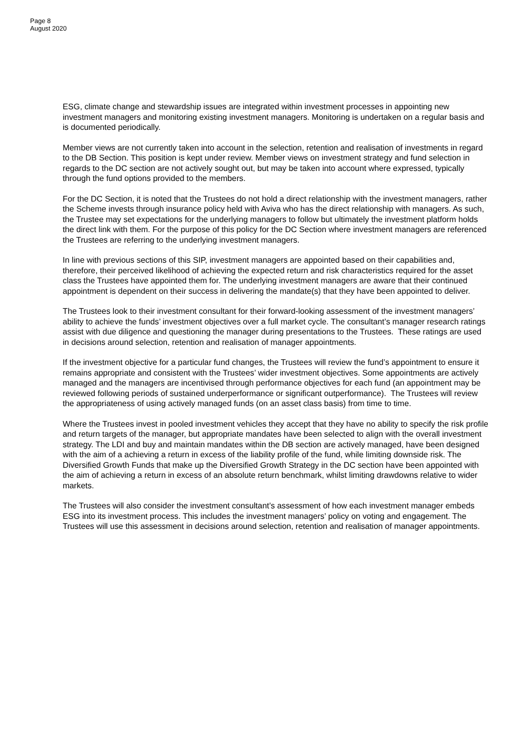Page 8
August 2020
ESG, climate change and stewardship issues are integrated within investment processes in appointing new investment managers and monitoring existing investment managers. Monitoring is undertaken on a regular basis and is documented periodically.
Member views are not currently taken into account in the selection, retention and realisation of investments in regard to the DB Section. This position is kept under review. Member views on investment strategy and fund selection in regards to the DC section are not actively sought out, but may be taken into account where expressed, typically through the fund options provided to the members.
For the DC Section, it is noted that the Trustees do not hold a direct relationship with the investment managers, rather the Scheme invests through insurance policy held with Aviva who has the direct relationship with managers. As such, the Trustee may set expectations for the underlying managers to follow but ultimately the investment platform holds the direct link with them. For the purpose of this policy for the DC Section where investment managers are referenced the Trustees are referring to the underlying investment managers.
In line with previous sections of this SIP, investment managers are appointed based on their capabilities and, therefore, their perceived likelihood of achieving the expected return and risk characteristics required for the asset class the Trustees have appointed them for. The underlying investment managers are aware that their continued appointment is dependent on their success in delivering the mandate(s) that they have been appointed to deliver.
The Trustees look to their investment consultant for their forward-looking assessment of the investment managers’ ability to achieve the funds’ investment objectives over a full market cycle. The consultant’s manager research ratings assist with due diligence and questioning the manager during presentations to the Trustees. These ratings are used in decisions around selection, retention and realisation of manager appointments.
If the investment objective for a particular fund changes, the Trustees will review the fund’s appointment to ensure it remains appropriate and consistent with the Trustees’ wider investment objectives. Some appointments are actively managed and the managers are incentivised through performance objectives for each fund (an appointment may be reviewed following periods of sustained underperformance or significant outperformance). The Trustees will review the appropriateness of using actively managed funds (on an asset class basis) from time to time.
Where the Trustees invest in pooled investment vehicles they accept that they have no ability to specify the risk profile and return targets of the manager, but appropriate mandates have been selected to align with the overall investment strategy. The LDI and buy and maintain mandates within the DB section are actively managed, have been designed with the aim of a achieving a return in excess of the liability profile of the fund, while limiting downside risk. The Diversified Growth Funds that make up the Diversified Growth Strategy in the DC section have been appointed with the aim of achieving a return in excess of an absolute return benchmark, whilst limiting drawdowns relative to wider markets.
The Trustees will also consider the investment consultant’s assessment of how each investment manager embeds ESG into its investment process. This includes the investment managers’ policy on voting and engagement. The Trustees will use this assessment in decisions around selection, retention and realisation of manager appointments.